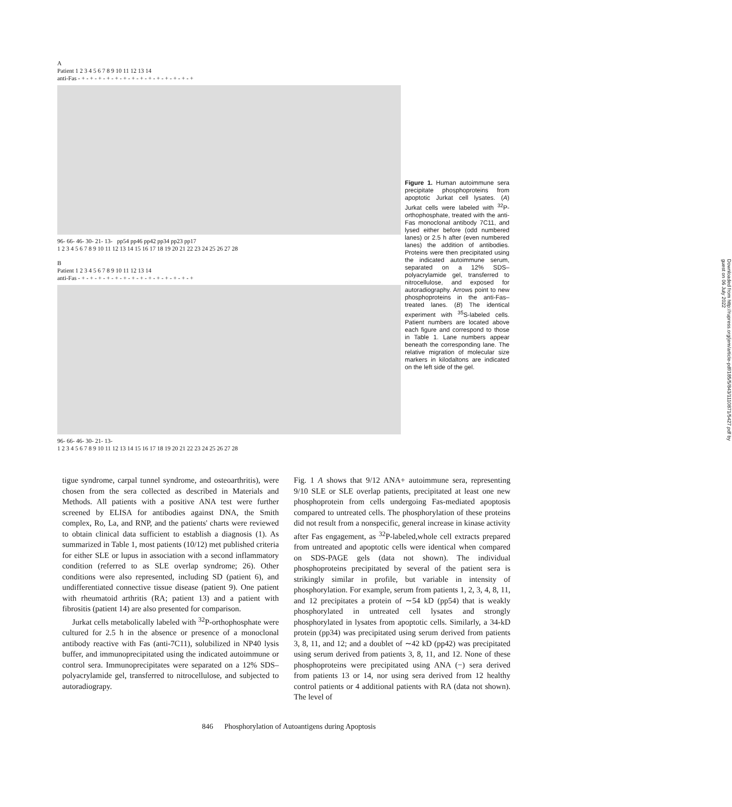A
Patient 1 2 3 4 5 6 7 8 9 10 11 12 13 14
anti-Fas - + - + - + - + - + - + - + - + - + - + - + - + - + - +
96- 66- 46- 30- 21- 13- pp54 pp46 pp42 pp34 pp23 pp17
1 2 3 4 5 6 7 8 9 10 11 12 13 14 15 16 17 18 19 20 21 22 23 24 25 26 27 28
B
Patient 1 2 3 4 5 6 7 8 9 10 11 12 13 14
anti-Fas - + - + - + - + - + - + - + - + - + - + - + - + - + - +
96- 66- 46- 30- 21- 13-
1 2 3 4 5 6 7 8 9 10 11 12 13 14 15 16 17 18 19 20 21 22 23 24 25 26 27 28
Figure 1. Human autoimmune sera precipitate phosphoproteins from apoptotic Jurkat cell lysates. (A) Jurkat cells were labeled with <sup>32</sup>P-orthophosphate, treated with the anti-Fas monoclonal antibody 7C11, and lysed either before (odd numbered lanes) or 2.5 h after (even numbered lanes) the addition of antibodies. Proteins were then precipitated using the indicated autoimmune serum, separated on a 12% SDS–polyacrylamide gel, transferred to nitrocellulose, and exposed for autoradiography. Arrows point to new phosphoproteins in the anti-Fas–treated lanes. (B) The identical experiment with <sup>35</sup>S-labeled cells. Patient numbers are located above each figure and correspond to those in Table 1. Lane numbers appear beneath the corresponding lane. The relative migration of molecular size markers in kilodaltons are indicated on the left side of the gel.
Downloaded from http://rupress.org/jem/article-pdf/185/5/843/1110871/5427.pdf by guest on 06 July 2022
tigue syndrome, carpal tunnel syndrome, and osteoarthritis), were chosen from the sera collected as described in Materials and Methods. All patients with a positive ANA test were further screened by ELISA for antibodies against DNA, the Smith complex, Ro, La, and RNP, and the patients' charts were reviewed to obtain clinical data sufficient to establish a diagnosis (1). As summarized in Table 1, most patients (10/12) met published criteria for either SLE or lupus in association with a second inflammatory condition (referred to as SLE overlap syndrome; 26). Other conditions were also represented, including SD (patient 6), and undifferentiated connective tissue disease (patient 9). One patient with rheumatoid arthritis (RA; patient 13) and a patient with fibrositis (patient 14) are also presented for comparison.
Jurkat cells metabolically labeled with <sup>32</sup>P-orthophosphate were cultured for 2.5 h in the absence or presence of a monoclonal antibody reactive with Fas (anti-7C11), solubilized in NP40 lysis buffer, and immunoprecipitated using the indicated autoimmune or control sera. Immunoprecipitates were separated on a 12% SDS–polyacrylamide gel, transferred to nitrocellulose, and subjected to autoradiograpy.
Fig. 1 A shows that 9/12 ANA+ autoimmune sera, representing 9/10 SLE or SLE overlap patients, precipitated at least one new phosphoprotein from cells undergoing Fas-mediated apoptosis compared to untreated cells. The phosphorylation of these proteins did not result from a nonspecific, general increase in kinase activity after Fas engagement, as <sup>32</sup>P-labeled,whole cell extracts prepared from untreated and apoptotic cells were identical when compared on SDS-PAGE gels (data not shown). The individual phosphoproteins precipitated by several of the patient sera is strikingly similar in profile, but variable in intensity of phosphorylation. For example, serum from patients 1, 2, 3, 4, 8, 11, and 12 precipitates a protein of ∼54 kD (pp54) that is weakly phosphorylated in untreated cell lysates and strongly phosphorylated in lysates from apoptotic cells. Similarly, a 34-kD protein (pp34) was precipitated using serum derived from patients 3, 8, 11, and 12; and a doublet of ∼42 kD (pp42) was precipitated using serum derived from patients 3, 8, 11, and 12. None of these phosphoproteins were precipitated using ANA (−) sera derived from patients 13 or 14, nor using sera derived from 12 healthy control patients or 4 additional patients with RA (data not shown). The level of
846 Phosphorylation of Autoantigens during Apoptosis